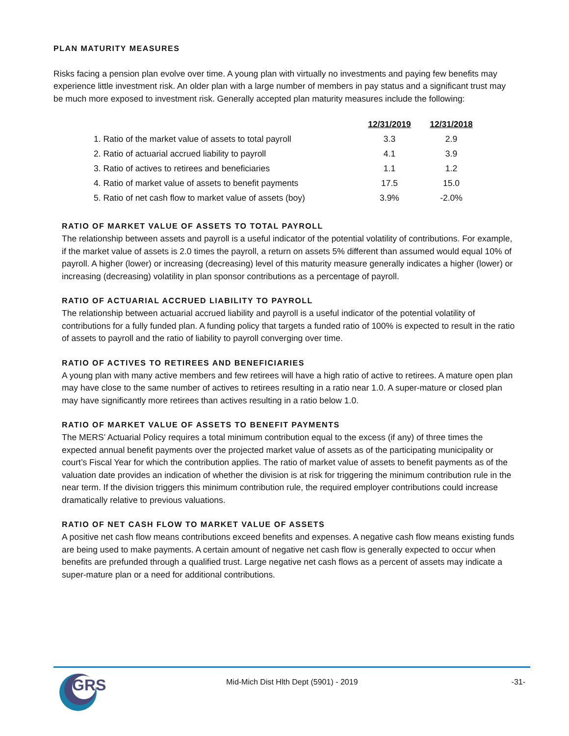PLAN MATURITY MEASURES
Risks facing a pension plan evolve over time. A young plan with virtually no investments and paying few benefits may experience little investment risk. An older plan with a large number of members in pay status and a significant trust may be much more exposed to investment risk. Generally accepted plan maturity measures include the following:
| | 12/31/2019 | 12/31/2018 |
| 1. Ratio of the market value of assets to total payroll | 3.3 | 2.9 |
| 2. Ratio of actuarial accrued liability to payroll | 4.1 | 3.9 |
| 3. Ratio of actives to retirees and beneficiaries | 1.1 | 1.2 |
| 4. Ratio of market value of assets to benefit payments | 17.5 | 15.0 |
| 5. Ratio of net cash flow to market value of assets (boy) | 3.9% | -2.0% |
RATIO OF MARKET VALUE OF ASSETS TO TOTAL PAYROLL
The relationship between assets and payroll is a useful indicator of the potential volatility of contributions. For example, if the market value of assets is 2.0 times the payroll, a return on assets 5% different than assumed would equal 10% of payroll. A higher (lower) or increasing (decreasing) level of this maturity measure generally indicates a higher (lower) or increasing (decreasing) volatility in plan sponsor contributions as a percentage of payroll.
RATIO OF ACTUARIAL ACCRUED LIABILITY TO PAYROLL
The relationship between actuarial accrued liability and payroll is a useful indicator of the potential volatility of contributions for a fully funded plan. A funding policy that targets a funded ratio of 100% is expected to result in the ratio of assets to payroll and the ratio of liability to payroll converging over time.
RATIO OF ACTIVES TO RETIREES AND BENEFICIARIES
A young plan with many active members and few retirees will have a high ratio of active to retirees. A mature open plan may have close to the same number of actives to retirees resulting in a ratio near 1.0. A super-mature or closed plan may have significantly more retirees than actives resulting in a ratio below 1.0.
RATIO OF MARKET VALUE OF ASSETS TO BENEFIT PAYMENTS
The MERS’ Actuarial Policy requires a total minimum contribution equal to the excess (if any) of three times the expected annual benefit payments over the projected market value of assets as of the participating municipality or court’s Fiscal Year for which the contribution applies. The ratio of market value of assets to benefit payments as of the valuation date provides an indication of whether the division is at risk for triggering the minimum contribution rule in the near term. If the division triggers this minimum contribution rule, the required employer contributions could increase dramatically relative to previous valuations.
RATIO OF NET CASH FLOW TO MARKET VALUE OF ASSETS
A positive net cash flow means contributions exceed benefits and expenses. A negative cash flow means existing funds are being used to make payments. A certain amount of negative net cash flow is generally expected to occur when benefits are prefunded through a qualified trust. Large negative net cash flows as a percent of assets may indicate a super-mature plan or a need for additional contributions.
GRS
Mid-Mich Dist Hlth Dept (5901) - 2019 -31-